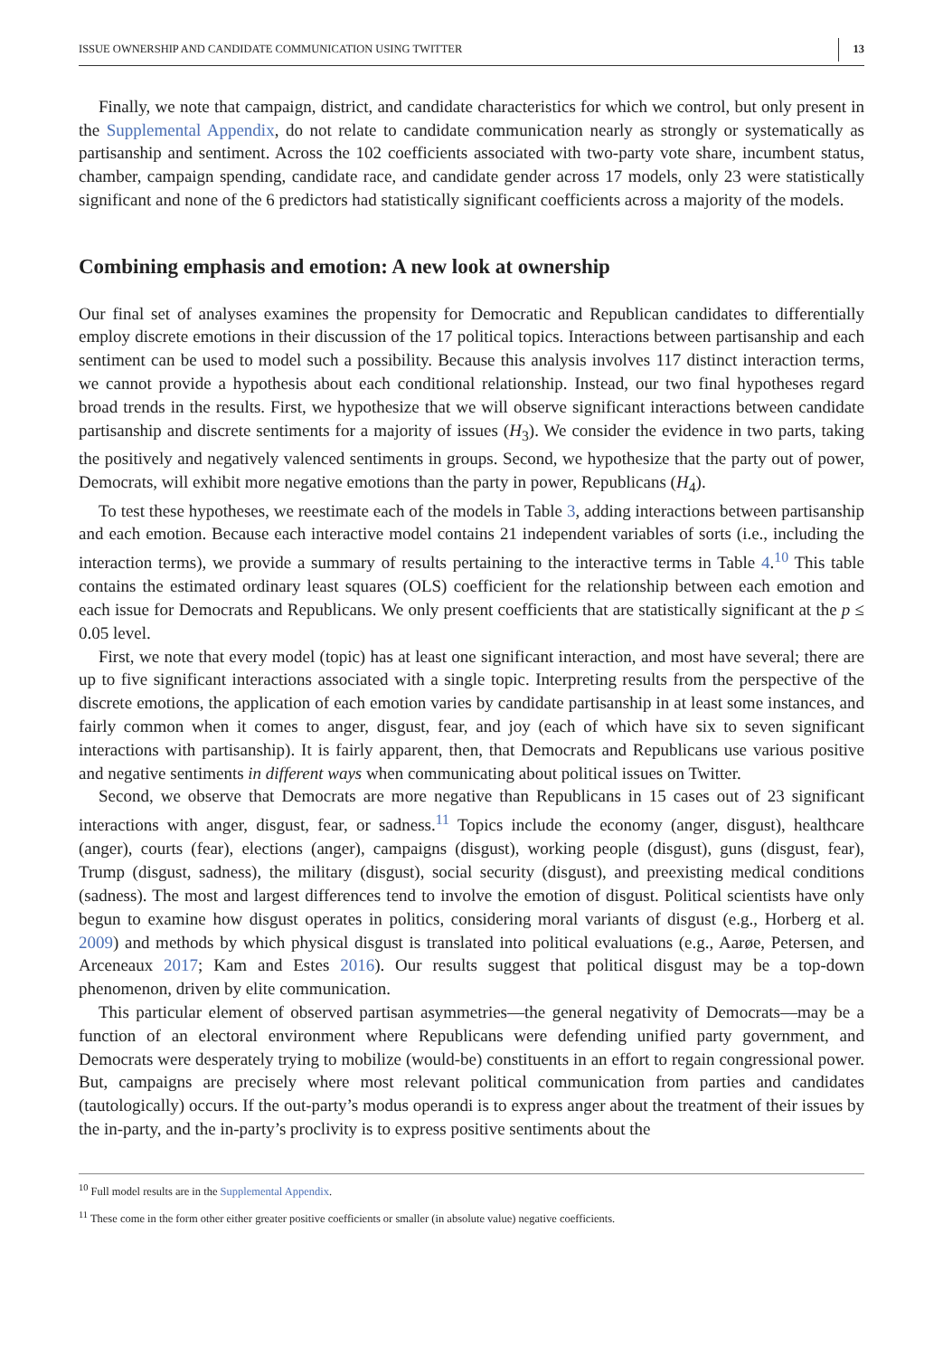ISSUE OWNERSHIP AND CANDIDATE COMMUNICATION USING TWITTER 13
Finally, we note that campaign, district, and candidate characteristics for which we control, but only present in the Supplemental Appendix, do not relate to candidate communication nearly as strongly or systematically as partisanship and sentiment. Across the 102 coefficients associated with two-party vote share, incumbent status, chamber, campaign spending, candidate race, and candidate gender across 17 models, only 23 were statistically significant and none of the 6 predictors had statistically significant coefficients across a majority of the models.
Combining emphasis and emotion: A new look at ownership
Our final set of analyses examines the propensity for Democratic and Republican candidates to differentially employ discrete emotions in their discussion of the 17 political topics. Interactions between partisanship and each sentiment can be used to model such a possibility. Because this analysis involves 117 distinct interaction terms, we cannot provide a hypothesis about each conditional relationship. Instead, our two final hypotheses regard broad trends in the results. First, we hypothesize that we will observe significant interactions between candidate partisanship and discrete sentiments for a majority of issues (H<sub>3</sub>). We consider the evidence in two parts, taking the positively and negatively valenced sentiments in groups. Second, we hypothesize that the party out of power, Democrats, will exhibit more negative emotions than the party in power, Republicans (H<sub>4</sub>).
To test these hypotheses, we reestimate each of the models in Table 3, adding interactions between partisanship and each emotion. Because each interactive model contains 21 independent variables of sorts (i.e., including the interaction terms), we provide a summary of results pertaining to the interactive terms in Table 4.<sup>10</sup> This table contains the estimated ordinary least squares (OLS) coefficient for the relationship between each emotion and each issue for Democrats and Republicans. We only present coefficients that are statistically significant at the p ≤ 0.05 level.
First, we note that every model (topic) has at least one significant interaction, and most have several; there are up to five significant interactions associated with a single topic. Interpreting results from the perspective of the discrete emotions, the application of each emotion varies by candidate partisanship in at least some instances, and fairly common when it comes to anger, disgust, fear, and joy (each of which have six to seven significant interactions with partisanship). It is fairly apparent, then, that Democrats and Republicans use various positive and negative sentiments in different ways when communicating about political issues on Twitter.
Second, we observe that Democrats are more negative than Republicans in 15 cases out of 23 significant interactions with anger, disgust, fear, or sadness.<sup>11</sup> Topics include the economy (anger, disgust), healthcare (anger), courts (fear), elections (anger), campaigns (disgust), working people (disgust), guns (disgust, fear), Trump (disgust, sadness), the military (disgust), social security (disgust), and preexisting medical conditions (sadness). The most and largest differences tend to involve the emotion of disgust. Political scientists have only begun to examine how disgust operates in politics, considering moral variants of disgust (e.g., Horberg et al. 2009) and methods by which physical disgust is translated into political evaluations (e.g., Aarøe, Petersen, and Arceneaux 2017; Kam and Estes 2016). Our results suggest that political disgust may be a top-down phenomenon, driven by elite communication.
This particular element of observed partisan asymmetries—the general negativity of Democrats—may be a function of an electoral environment where Republicans were defending unified party government, and Democrats were desperately trying to mobilize (would-be) constituents in an effort to regain congressional power. But, campaigns are precisely where most relevant political communication from parties and candidates (tautologically) occurs. If the out-party’s modus operandi is to express anger about the treatment of their issues by the in-party, and the in-party’s proclivity is to express positive sentiments about the
<sup>10</sup> Full model results are in the Supplemental Appendix.
<sup>11</sup> These come in the form other either greater positive coefficients or smaller (in absolute value) negative coefficients.